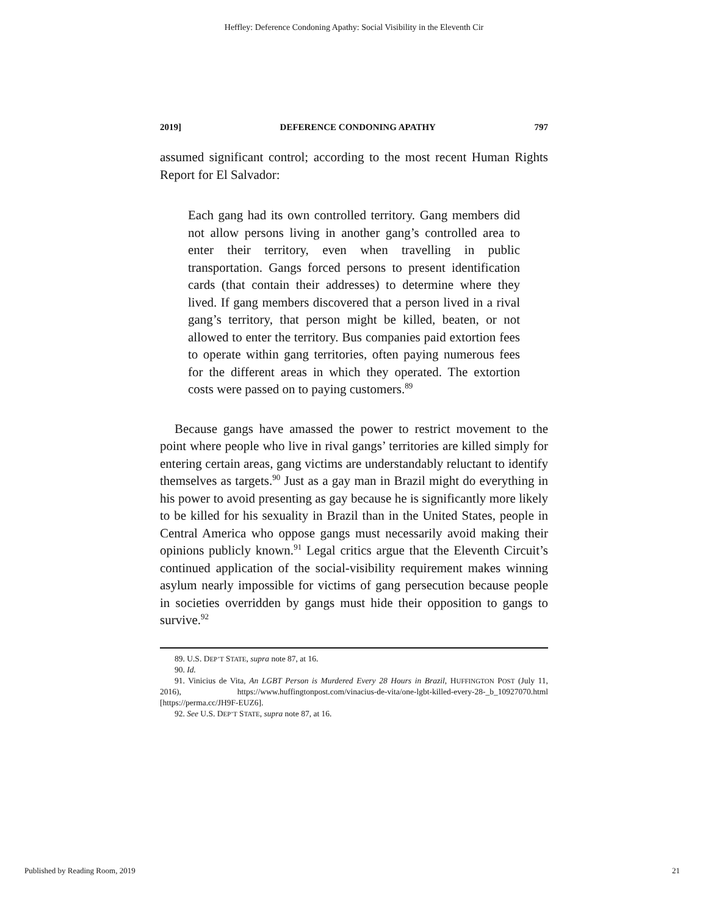Heffley: Deference Condoning Apathy: Social Visibility in the Eleventh Cir
2019] DEFERENCE CONDONING APATHY 797
assumed significant control; according to the most recent Human Rights Report for El Salvador:
Each gang had its own controlled territory. Gang members did not allow persons living in another gang’s controlled area to enter their territory, even when travelling in public transportation. Gangs forced persons to present identification cards (that contain their addresses) to determine where they lived. If gang members discovered that a person lived in a rival gang’s territory, that person might be killed, beaten, or not allowed to enter the territory. Bus companies paid extortion fees to operate within gang territories, often paying numerous fees for the different areas in which they operated. The extortion costs were passed on to paying customers.<sup>89</sup>
Because gangs have amassed the power to restrict movement to the point where people who live in rival gangs’ territories are killed simply for entering certain areas, gang victims are understandably reluctant to identify themselves as targets.<sup>90</sup> Just as a gay man in Brazil might do everything in his power to avoid presenting as gay because he is significantly more likely to be killed for his sexuality in Brazil than in the United States, people in Central America who oppose gangs must necessarily avoid making their opinions publicly known.<sup>91</sup> Legal critics argue that the Eleventh Circuit’s continued application of the social-visibility requirement makes winning asylum nearly impossible for victims of gang persecution because people in societies overridden by gangs must hide their opposition to gangs to survive.<sup>92</sup>
89. U.S. DEP’T STATE, supra note 87, at 16.
90. Id.
91. Vinicius de Vita, An LGBT Person is Murdered Every 28 Hours in Brazil, HUFFINGTON POST (July 11, 2016), https://www.huffingtonpost.com/vinacius-de-vita/one-lgbt-killed-every-28-_b_10927070.html [https://perma.cc/JH9F-EUZ6].
92. See U.S. DEP’T STATE, supra note 87, at 16.
Published by Reading Room, 2019 21